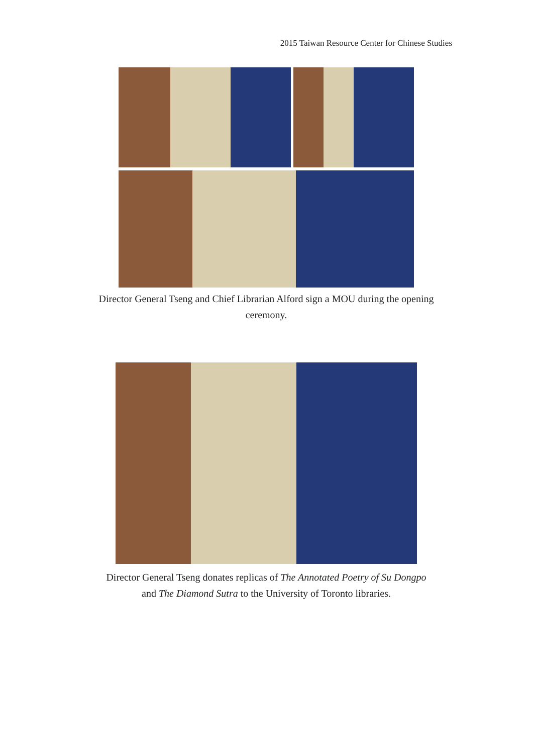2015 Taiwan Resource Center for Chinese Studies
Director General Tseng and Chief Librarian Alford sign a MOU during the opening ceremony.
Director General Tseng donates replicas of The Annotated Poetry of Su Dongpo and The Diamond Sutra to the University of Toronto libraries.